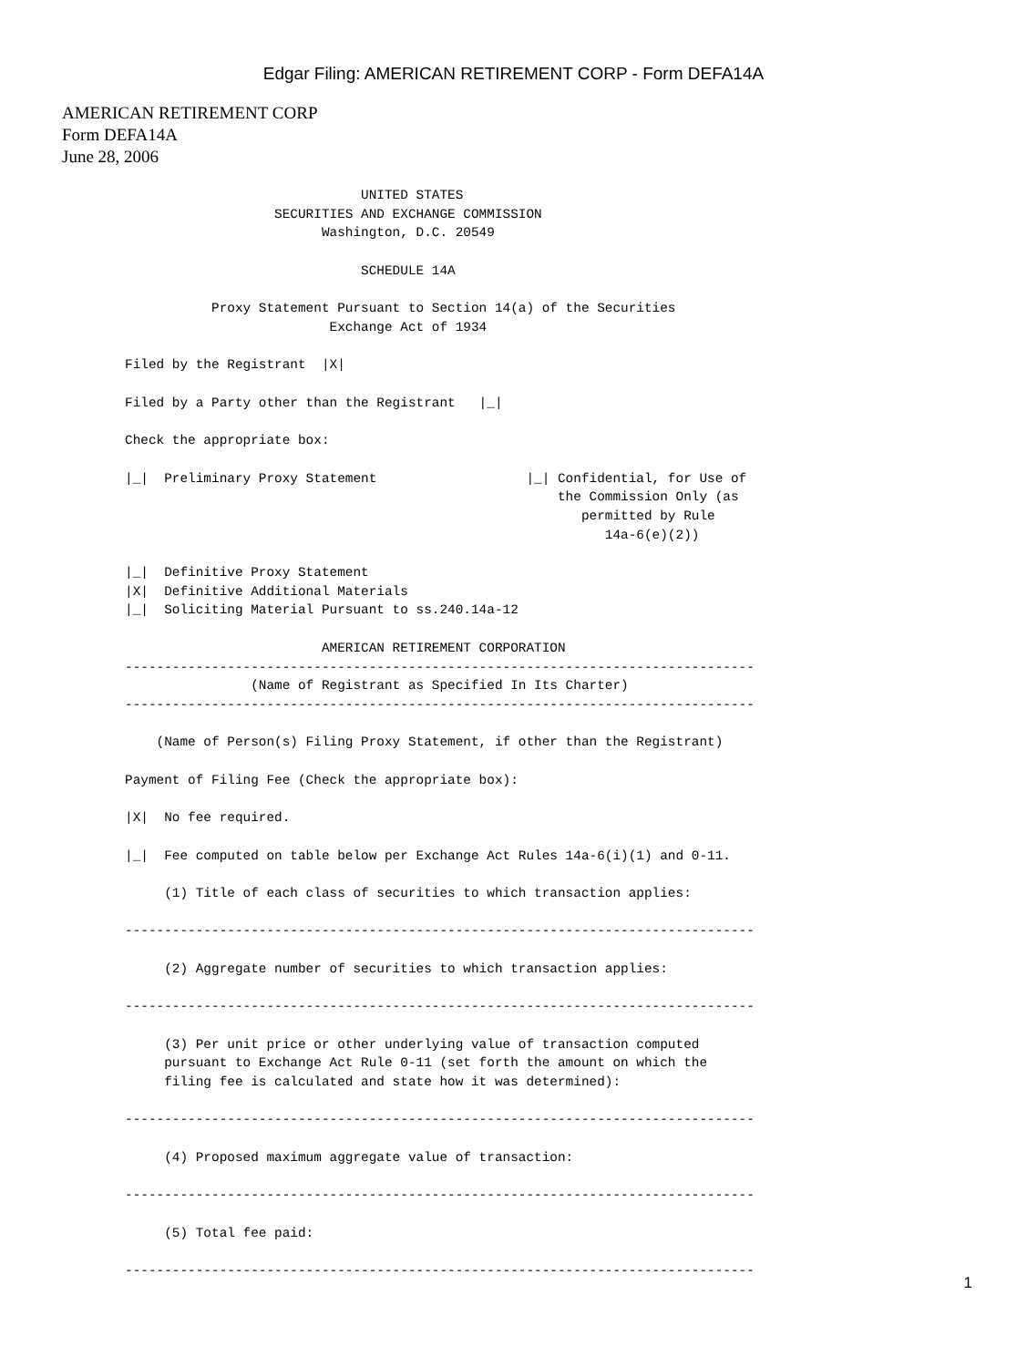Edgar Filing: AMERICAN RETIREMENT CORP - Form DEFA14A
AMERICAN RETIREMENT CORP
Form DEFA14A
June 28, 2006
                              UNITED STATES
                   SECURITIES AND EXCHANGE COMMISSION
                         Washington, D.C. 20549

                              SCHEDULE 14A

           Proxy Statement Pursuant to Section 14(a) of the Securities
                          Exchange Act of 1934

Filed by the Registrant  |X|

Filed by a Party other than the Registrant   |_|

Check the appropriate box:

|_|  Preliminary Proxy Statement                   |_| Confidential, for Use of
                                                       the Commission Only (as
                                                          permitted by Rule
                                                             14a-6(e)(2))

|_|  Definitive Proxy Statement
|X|  Definitive Additional Materials
|_|  Soliciting Material Pursuant to ss.240.14a-12

                         AMERICAN RETIREMENT CORPORATION
--------------------------------------------------------------------------------
                (Name of Registrant as Specified In Its Charter)
--------------------------------------------------------------------------------

    (Name of Person(s) Filing Proxy Statement, if other than the Registrant)

Payment of Filing Fee (Check the appropriate box):

|X|  No fee required.

|_|  Fee computed on table below per Exchange Act Rules 14a-6(i)(1) and 0-11.

     (1) Title of each class of securities to which transaction applies:

--------------------------------------------------------------------------------

     (2) Aggregate number of securities to which transaction applies:

--------------------------------------------------------------------------------

     (3) Per unit price or other underlying value of transaction computed
     pursuant to Exchange Act Rule 0-11 (set forth the amount on which the
     filing fee is calculated and state how it was determined):

--------------------------------------------------------------------------------

     (4) Proposed maximum aggregate value of transaction:

--------------------------------------------------------------------------------

     (5) Total fee paid:

--------------------------------------------------------------------------------
1